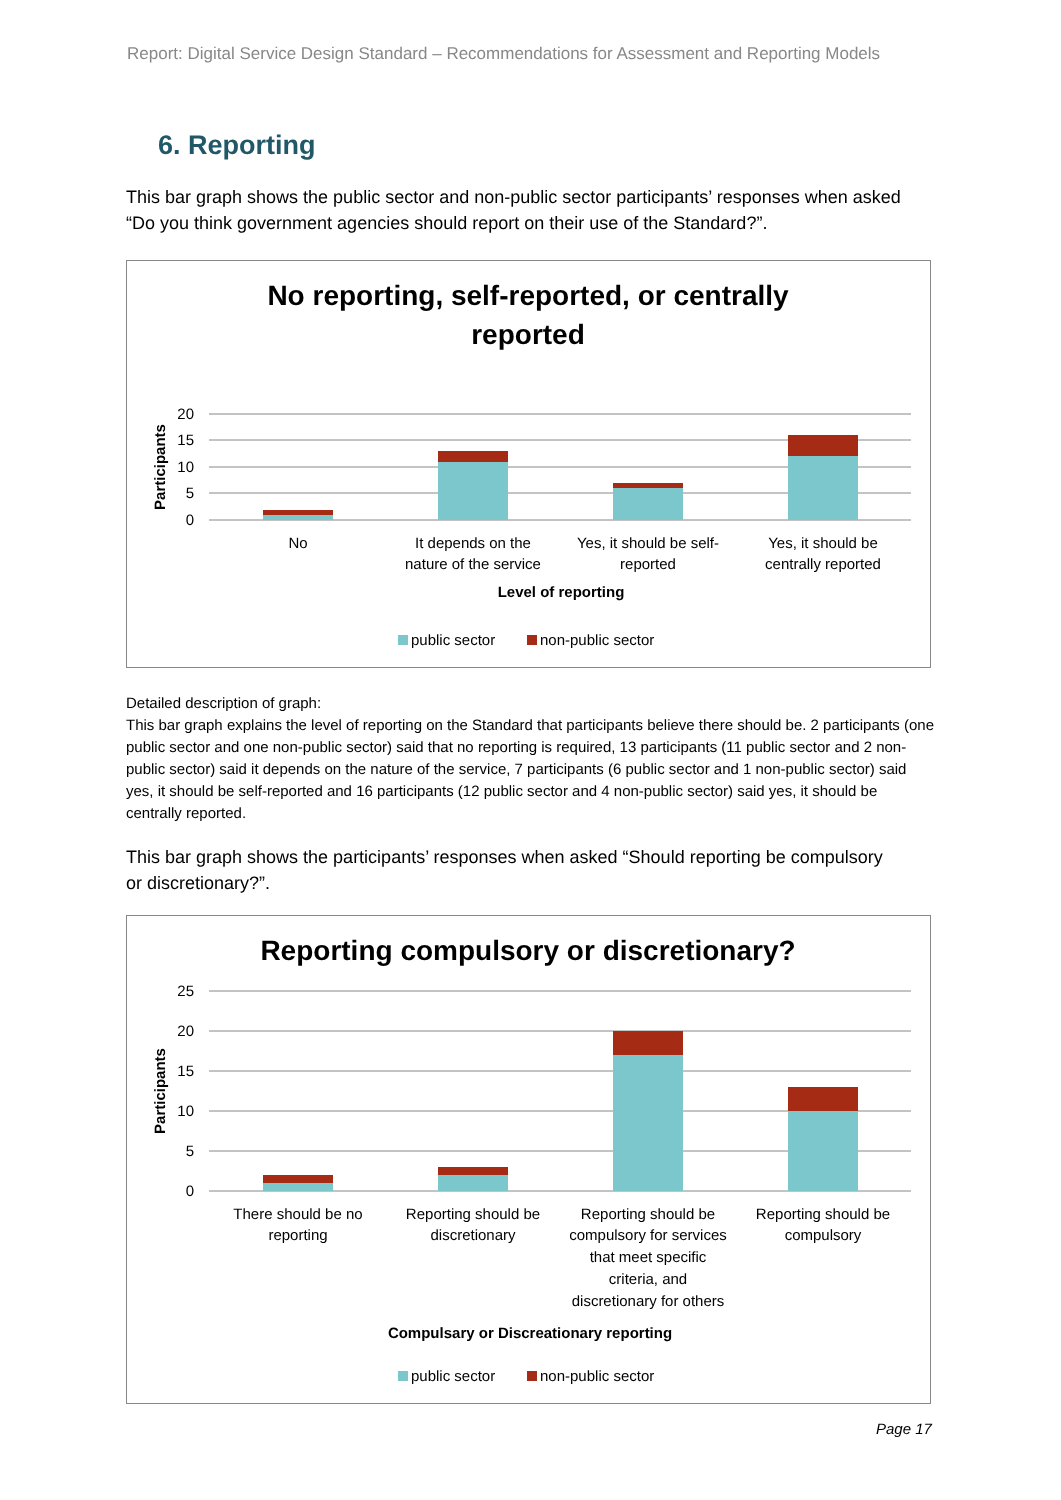Report: Digital Service Design Standard – Recommendations for Assessment and Reporting Models
6. Reporting
This bar graph shows the public sector and non-public sector participants’ responses when asked “Do you think government agencies should report on their use of the Standard?”.
No reporting, self-reported, or centrally
reported
20
15
10
5
0
Participants
No
It depends on the
nature of the service
Yes, it should be self-
reported
Yes, it should be
centrally reported
Level of reporting
public sector
non-public sector
Detailed description of graph:
This bar graph explains the level of reporting on the Standard that participants believe there should be. 2 participants (one public sector and one non-public sector) said that no reporting is required, 13 participants (11 public sector and 2 non-public sector) said it depends on the nature of the service, 7 participants (6 public sector and 1 non-public sector) said yes, it should be self-reported and 16 participants (12 public sector and 4 non-public sector) said yes, it should be centrally reported.
This bar graph shows the participants’ responses when asked “Should reporting be compulsory or discretionary?”.
Reporting compulsory or discretionary?
25
20
15
10
5
0
Participants
There should be no
reporting
Reporting should be
discretionary
Reporting should be
compulsory for services
that meet specific
criteria, and
discretionary for others
Reporting should be
compulsory
Compulsary or Discreationary reporting
public sector
non-public sector
Page 17